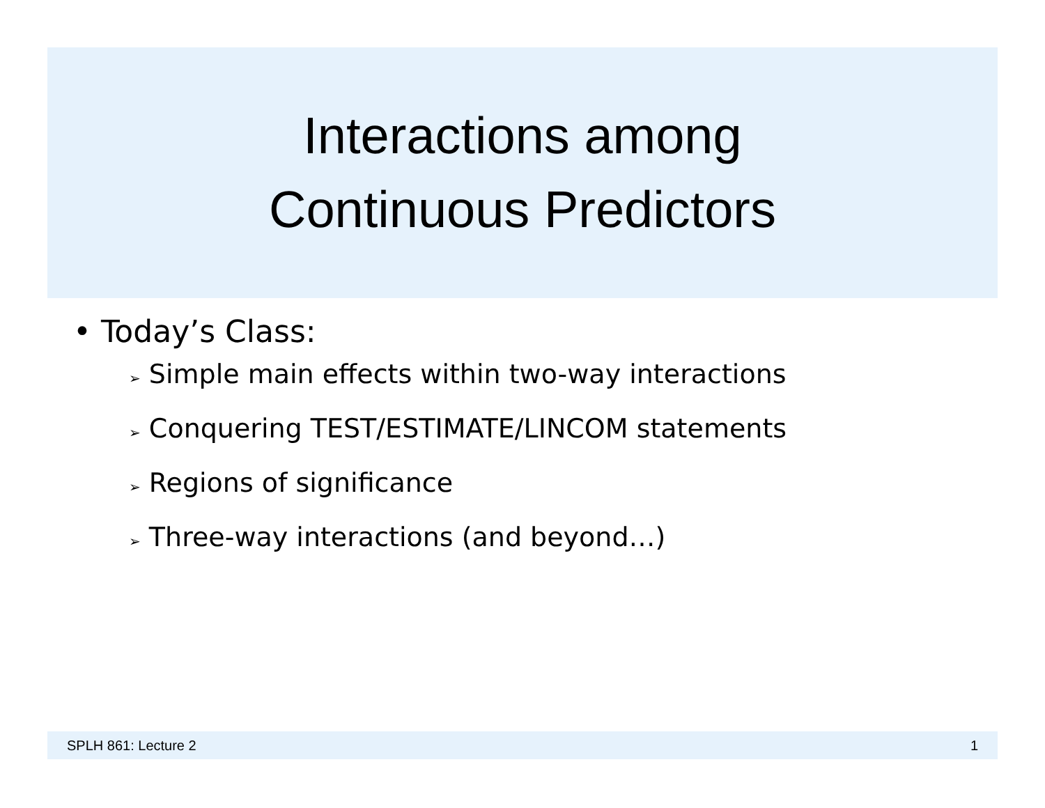Interactions among
Continuous Predictors
• Today’s Class:
➢ Simple main effects within two-way interactions
➢ Conquering TEST/ESTIMATE/LINCOM statements
➢ Regions of significance
➢ Three-way interactions (and beyond…)
SPLH 861: Lecture 2 1